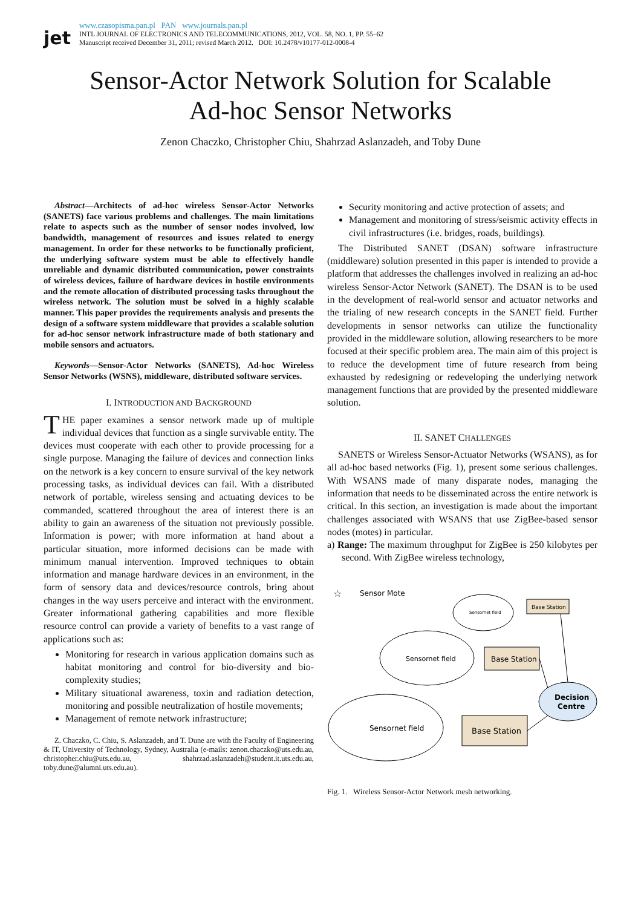jet
www.czasopisma.pan.pl PAN www.journals.pan.pl
INTL JOURNAL OF ELECTRONICS AND TELECOMMUNICATIONS, 2012, VOL. 58, NO. 1, PP. 55–62
Manuscript received December 31, 2011; revised March 2012. DOI: 10.2478/v10177-012-0008-4
Sensor-Actor Network Solution for Scalable
Ad-hoc Sensor Networks
Zenon Chaczko, Christopher Chiu, Shahrzad Aslanzadeh, and Toby Dune
Abstract—Architects of ad-hoc wireless Sensor-Actor Networks (SANETS) face various problems and challenges. The main limitations relate to aspects such as the number of sensor nodes involved, low bandwidth, management of resources and issues related to energy management. In order for these networks to be functionally proficient, the underlying software system must be able to effectively handle unreliable and dynamic distributed communication, power constraints of wireless devices, failure of hardware devices in hostile environments and the remote allocation of distributed processing tasks throughout the wireless network. The solution must be solved in a highly scalable manner. This paper provides the requirements analysis and presents the design of a software system middleware that provides a scalable solution for ad-hoc sensor network infrastructure made of both stationary and mobile sensors and actuators.
Keywords—Sensor-Actor Networks (SANETS), Ad-hoc Wireless Sensor Networks (WSNS), middleware, distributed software services.
I. INTRODUCTION AND BACKGROUND
THE paper examines a sensor network made up of multiple individual devices that function as a single survivable entity. The devices must cooperate with each other to provide processing for a single purpose. Managing the failure of devices and connection links on the network is a key concern to ensure survival of the key network processing tasks, as individual devices can fail. With a distributed network of portable, wireless sensing and actuating devices to be commanded, scattered throughout the area of interest there is an ability to gain an awareness of the situation not previously possible. Information is power; with more information at hand about a particular situation, more informed decisions can be made with minimum manual intervention. Improved techniques to obtain information and manage hardware devices in an environment, in the form of sensory data and devices/resource controls, bring about changes in the way users perceive and interact with the environment. Greater informational gathering capabilities and more flexible resource control can provide a variety of benefits to a vast range of applications such as:
Monitoring for research in various application domains such as habitat monitoring and control for bio-diversity and bio-complexity studies;
Military situational awareness, toxin and radiation detection, monitoring and possible neutralization of hostile movements;
Management of remote network infrastructure;
Z. Chaczko, C. Chiu, S. Aslanzadeh, and T. Dune are with the Faculty of Engineering & IT, University of Technology, Sydney, Australia (e-mails: zenon.chaczko@uts.edu.au, christopher.chiu@uts.edu.au, shahrzad.aslanzadeh@student.it.uts.edu.au, toby.dune@alumni.uts.edu.au).
Security monitoring and active protection of assets; and
Management and monitoring of stress/seismic activity effects in civil infrastructures (i.e. bridges, roads, buildings).
The Distributed SANET (DSAN) software infrastructure (middleware) solution presented in this paper is intended to provide a platform that addresses the challenges involved in realizing an ad-hoc wireless Sensor-Actor Network (SANET). The DSAN is to be used in the development of real-world sensor and actuator networks and the trialing of new research concepts in the SANET field. Further developments in sensor networks can utilize the functionality provided in the middleware solution, allowing researchers to be more focused at their specific problem area. The main aim of this project is to reduce the development time of future research from being exhausted by redesigning or redeveloping the underlying network management functions that are provided by the presented middleware solution.
II. SANET CHALLENGES
SANETS or Wireless Sensor-Actuator Networks (WSANS), as for all ad-hoc based networks (Fig. 1), present some serious challenges. With WSANS made of many disparate nodes, managing the information that needs to be disseminated across the entire network is critical. In this section, an investigation is made about the important challenges associated with WSANS that use ZigBee-based sensor nodes (motes) in particular.
a) Range: The maximum throughput for ZigBee is 250 kilobytes per second. With ZigBee wireless technology,
☆
Sensor Mote
Sensornet field
Base Station
Sensornet field
Base Station
Decision
Centre
Sensornet field
Base Station
Fig. 1. Wireless Sensor-Actor Network mesh networking.